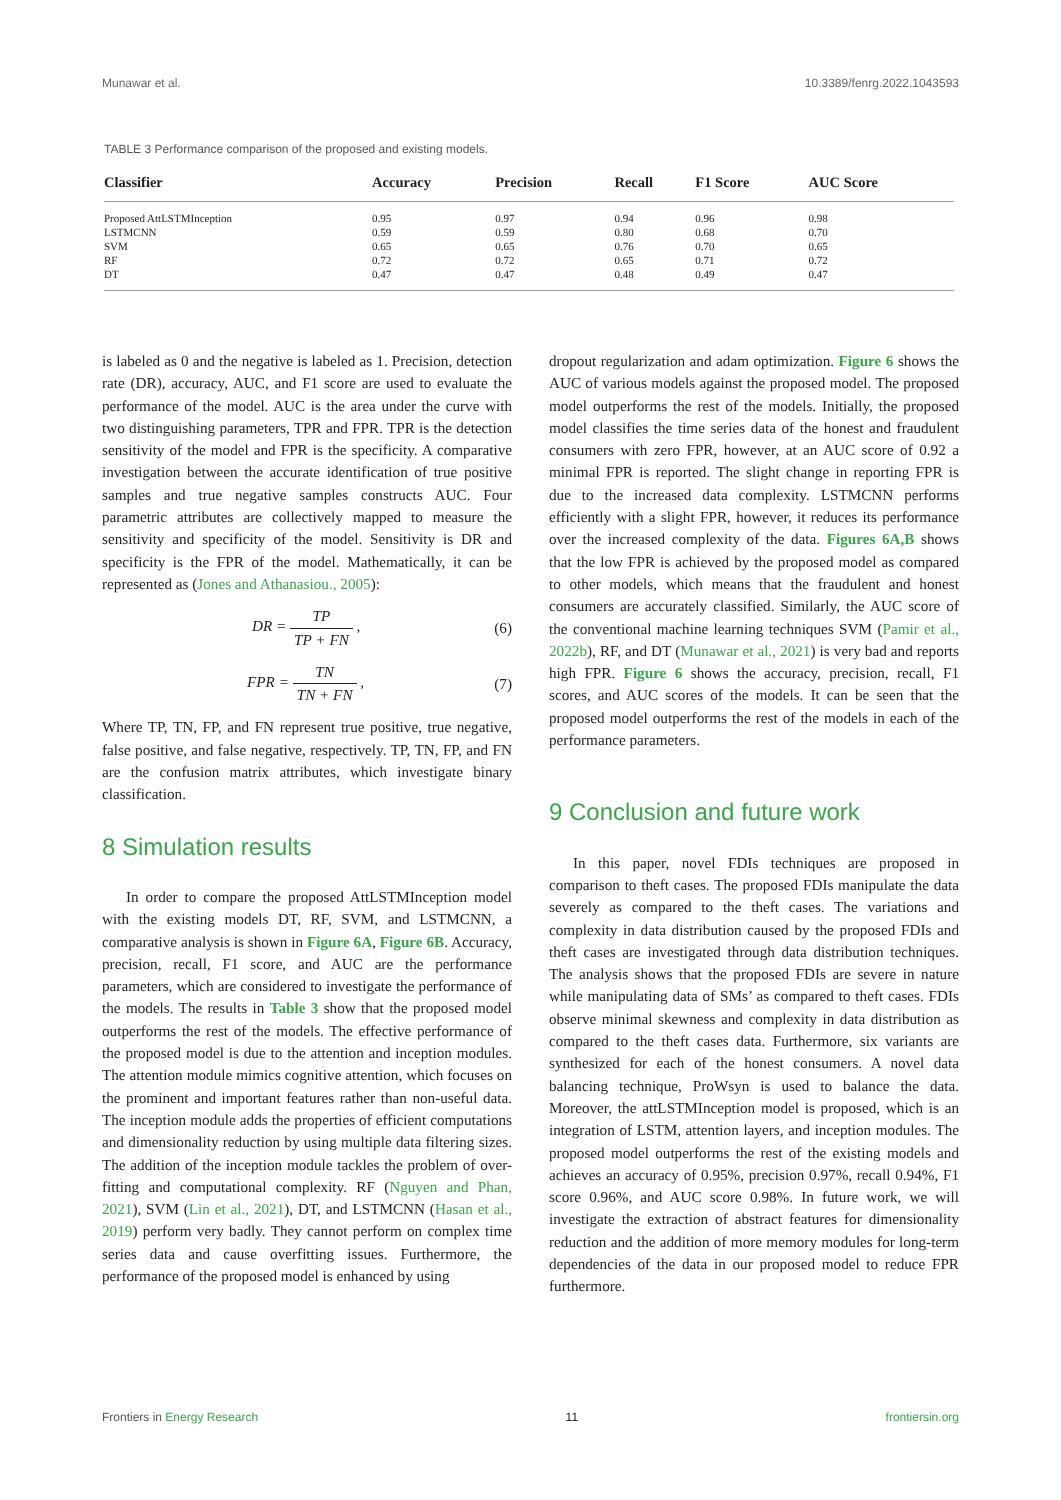Munawar et al. 10.3389/fenrg.2022.1043593
TABLE 3 Performance comparison of the proposed and existing models.
| Classifier | Accuracy | Precision | Recall | F1 Score | AUC Score |
| --- | --- | --- | --- | --- | --- |
| Proposed AttLSTMInception | 0.95 | 0.97 | 0.94 | 0.96 | 0.98 |
| LSTMCNN | 0.59 | 0.59 | 0.80 | 0.68 | 0.70 |
| SVM | 0.65 | 0.65 | 0.76 | 0.70 | 0.65 |
| RF | 0.72 | 0.72 | 0.65 | 0.71 | 0.72 |
| DT | 0.47 | 0.47 | 0.48 | 0.49 | 0.47 |
is labeled as 0 and the negative is labeled as 1. Precision, detection rate (DR), accuracy, AUC, and F1 score are used to evaluate the performance of the model. AUC is the area under the curve with two distinguishing parameters, TPR and FPR. TPR is the detection sensitivity of the model and FPR is the specificity. A comparative investigation between the accurate identification of true positive samples and true negative samples constructs AUC. Four parametric attributes are collectively mapped to measure the sensitivity and specificity of the model. Sensitivity is DR and specificity is the FPR of the model. Mathematically, it can be represented as (Jones and Athanasiou., 2005):
DR = TP TP + FN , (6)
FPR = TN TN + FN , (7)
Where TP, TN, FP, and FN represent true positive, true negative, false positive, and false negative, respectively. TP, TN, FP, and FN are the confusion matrix attributes, which investigate binary classification.
8 Simulation results
In order to compare the proposed AttLSTMInception model with the existing models DT, RF, SVM, and LSTMCNN, a comparative analysis is shown in Figure 6A, Figure 6B. Accuracy, precision, recall, F1 score, and AUC are the performance parameters, which are considered to investigate the performance of the models. The results in Table 3 show that the proposed model outperforms the rest of the models. The effective performance of the proposed model is due to the attention and inception modules. The attention module mimics cognitive attention, which focuses on the prominent and important features rather than non-useful data. The inception module adds the properties of efficient computations and dimensionality reduction by using multiple data filtering sizes. The addition of the inception module tackles the problem of over-fitting and computational complexity. RF (Nguyen and Phan, 2021), SVM (Lin et al., 2021), DT, and LSTMCNN (Hasan et al., 2019) perform very badly. They cannot perform on complex time series data and cause overfitting issues. Furthermore, the performance of the proposed model is enhanced by using
dropout regularization and adam optimization. Figure 6 shows the AUC of various models against the proposed model. The proposed model outperforms the rest of the models. Initially, the proposed model classifies the time series data of the honest and fraudulent consumers with zero FPR, however, at an AUC score of 0.92 a minimal FPR is reported. The slight change in reporting FPR is due to the increased data complexity. LSTMCNN performs efficiently with a slight FPR, however, it reduces its performance over the increased complexity of the data. Figures 6A,B shows that the low FPR is achieved by the proposed model as compared to other models, which means that the fraudulent and honest consumers are accurately classified. Similarly, the AUC score of the conventional machine learning techniques SVM (Pamir et al., 2022b), RF, and DT (Munawar et al., 2021) is very bad and reports high FPR. Figure 6 shows the accuracy, precision, recall, F1 scores, and AUC scores of the models. It can be seen that the proposed model outperforms the rest of the models in each of the performance parameters.
9 Conclusion and future work
In this paper, novel FDIs techniques are proposed in comparison to theft cases. The proposed FDIs manipulate the data severely as compared to the theft cases. The variations and complexity in data distribution caused by the proposed FDIs and theft cases are investigated through data distribution techniques. The analysis shows that the proposed FDIs are severe in nature while manipulating data of SMs’ as compared to theft cases. FDIs observe minimal skewness and complexity in data distribution as compared to the theft cases data. Furthermore, six variants are synthesized for each of the honest consumers. A novel data balancing technique, ProWsyn is used to balance the data. Moreover, the attLSTMInception model is proposed, which is an integration of LSTM, attention layers, and inception modules. The proposed model outperforms the rest of the existing models and achieves an accuracy of 0.95%, precision 0.97%, recall 0.94%, F1 score 0.96%, and AUC score 0.98%. In future work, we will investigate the extraction of abstract features for dimensionality reduction and the addition of more memory modules for long-term dependencies of the data in our proposed model to reduce FPR furthermore.
Frontiers in Energy Research 11 frontiersin.org